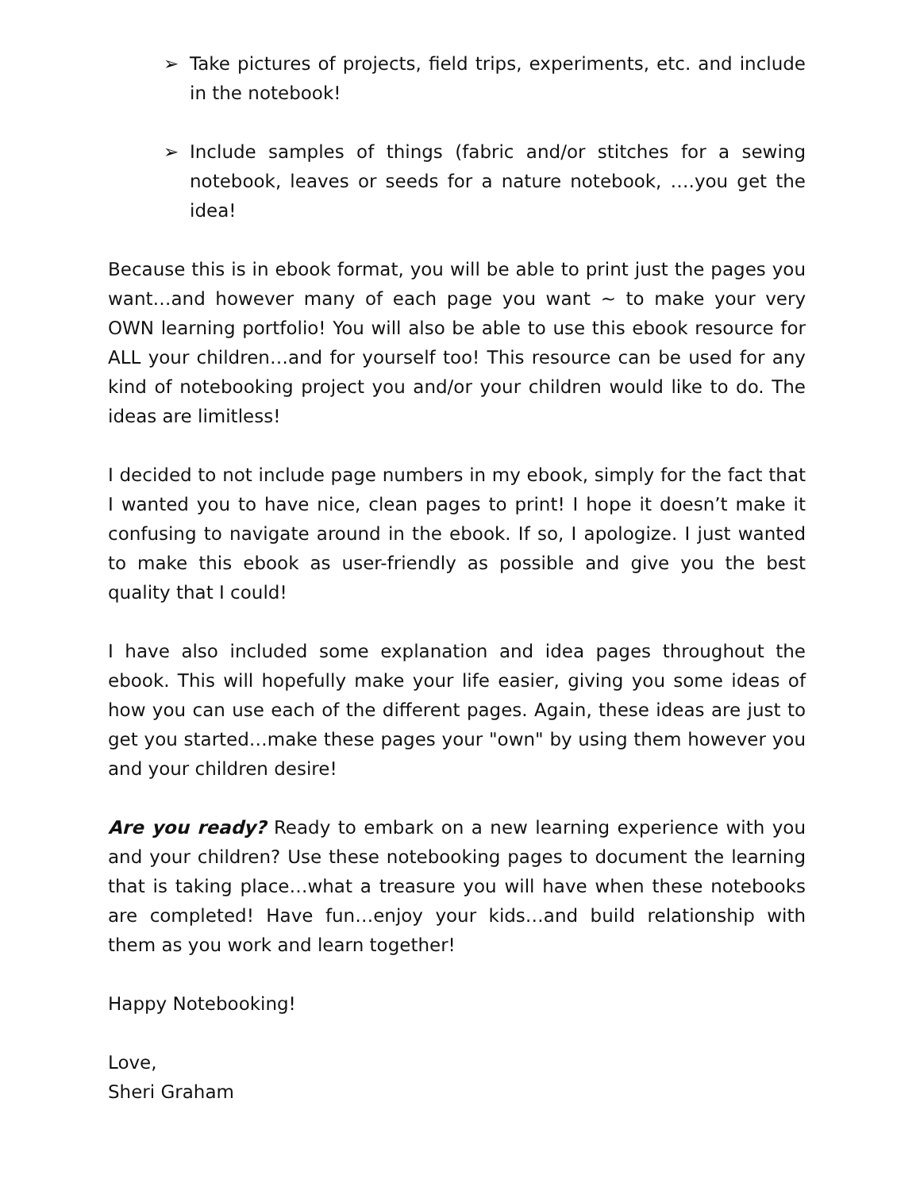➢ Take pictures of projects, field trips, experiments, etc. and include in the notebook!
➢ Include samples of things (fabric and/or stitches for a sewing notebook, leaves or seeds for a nature notebook, ….you get the idea!
Because this is in ebook format, you will be able to print just the pages you want…and however many of each page you want ~ to make your very OWN learning portfolio! You will also be able to use this ebook resource for ALL your children…and for yourself too! This resource can be used for any kind of notebooking project you and/or your children would like to do. The ideas are limitless!
I decided to not include page numbers in my ebook, simply for the fact that I wanted you to have nice, clean pages to print! I hope it doesn’t make it confusing to navigate around in the ebook. If so, I apologize. I just wanted to make this ebook as user-friendly as possible and give you the best quality that I could!
I have also included some explanation and idea pages throughout the ebook. This will hopefully make your life easier, giving you some ideas of how you can use each of the different pages. Again, these ideas are just to get you started…make these pages your "own" by using them however you and your children desire!
Are you ready? Ready to embark on a new learning experience with you and your children? Use these notebooking pages to document the learning that is taking place…what a treasure you will have when these notebooks are completed! Have fun…enjoy your kids…and build relationship with them as you work and learn together!
Happy Notebooking!
Love,
Sheri Graham